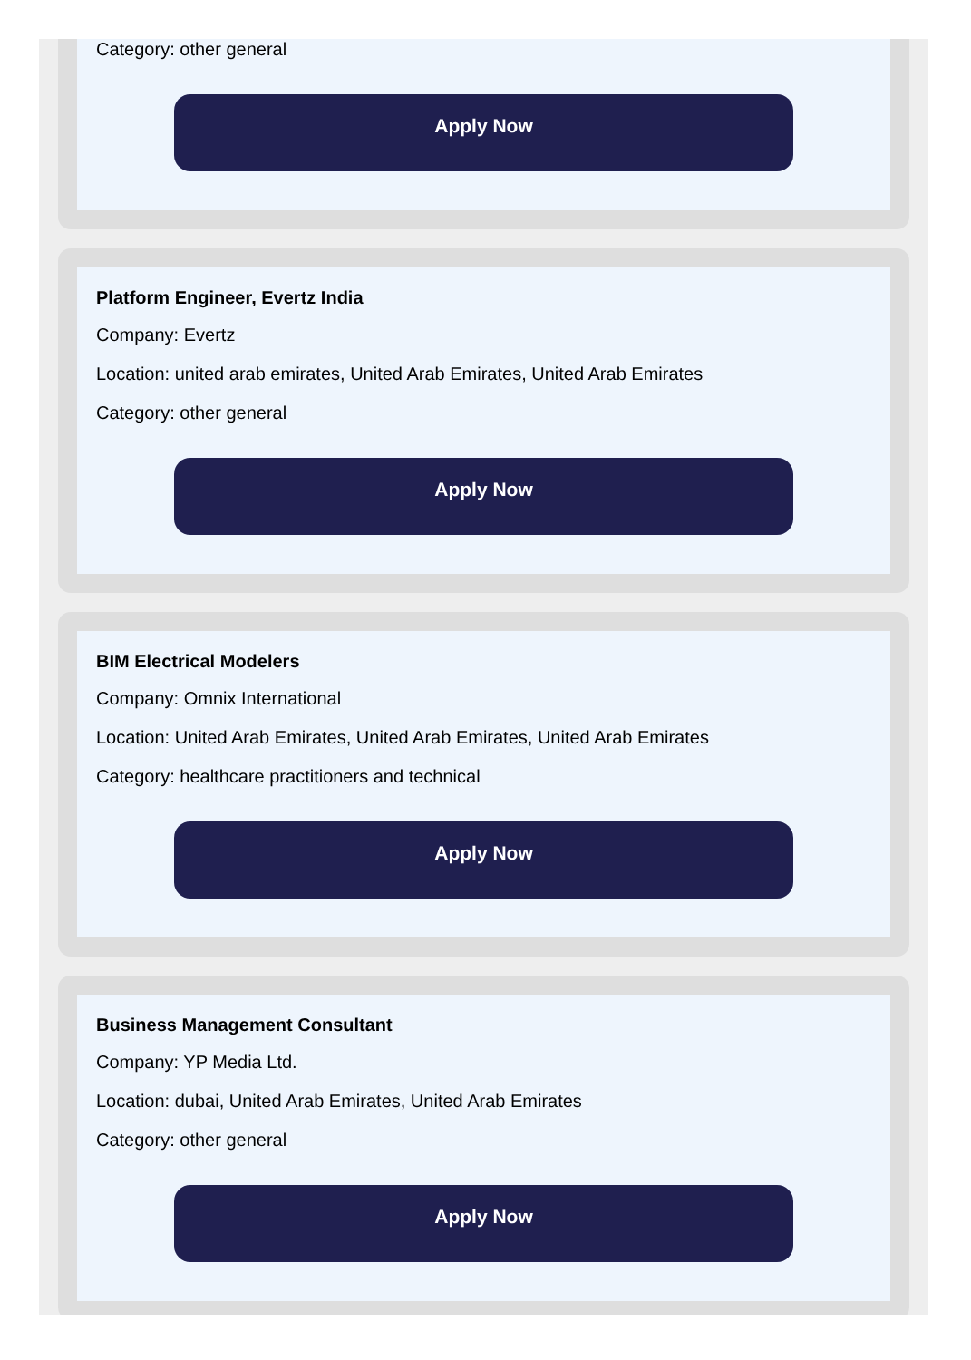Category: other general
Apply Now
Platform Engineer, Evertz India
Company: Evertz
Location: united arab emirates, United Arab Emirates, United Arab Emirates
Category: other general
Apply Now
BIM Electrical Modelers
Company: Omnix International
Location: United Arab Emirates, United Arab Emirates, United Arab Emirates
Category: healthcare practitioners and technical
Apply Now
Business Management Consultant
Company: YP Media Ltd.
Location: dubai, United Arab Emirates, United Arab Emirates
Category: other general
Apply Now